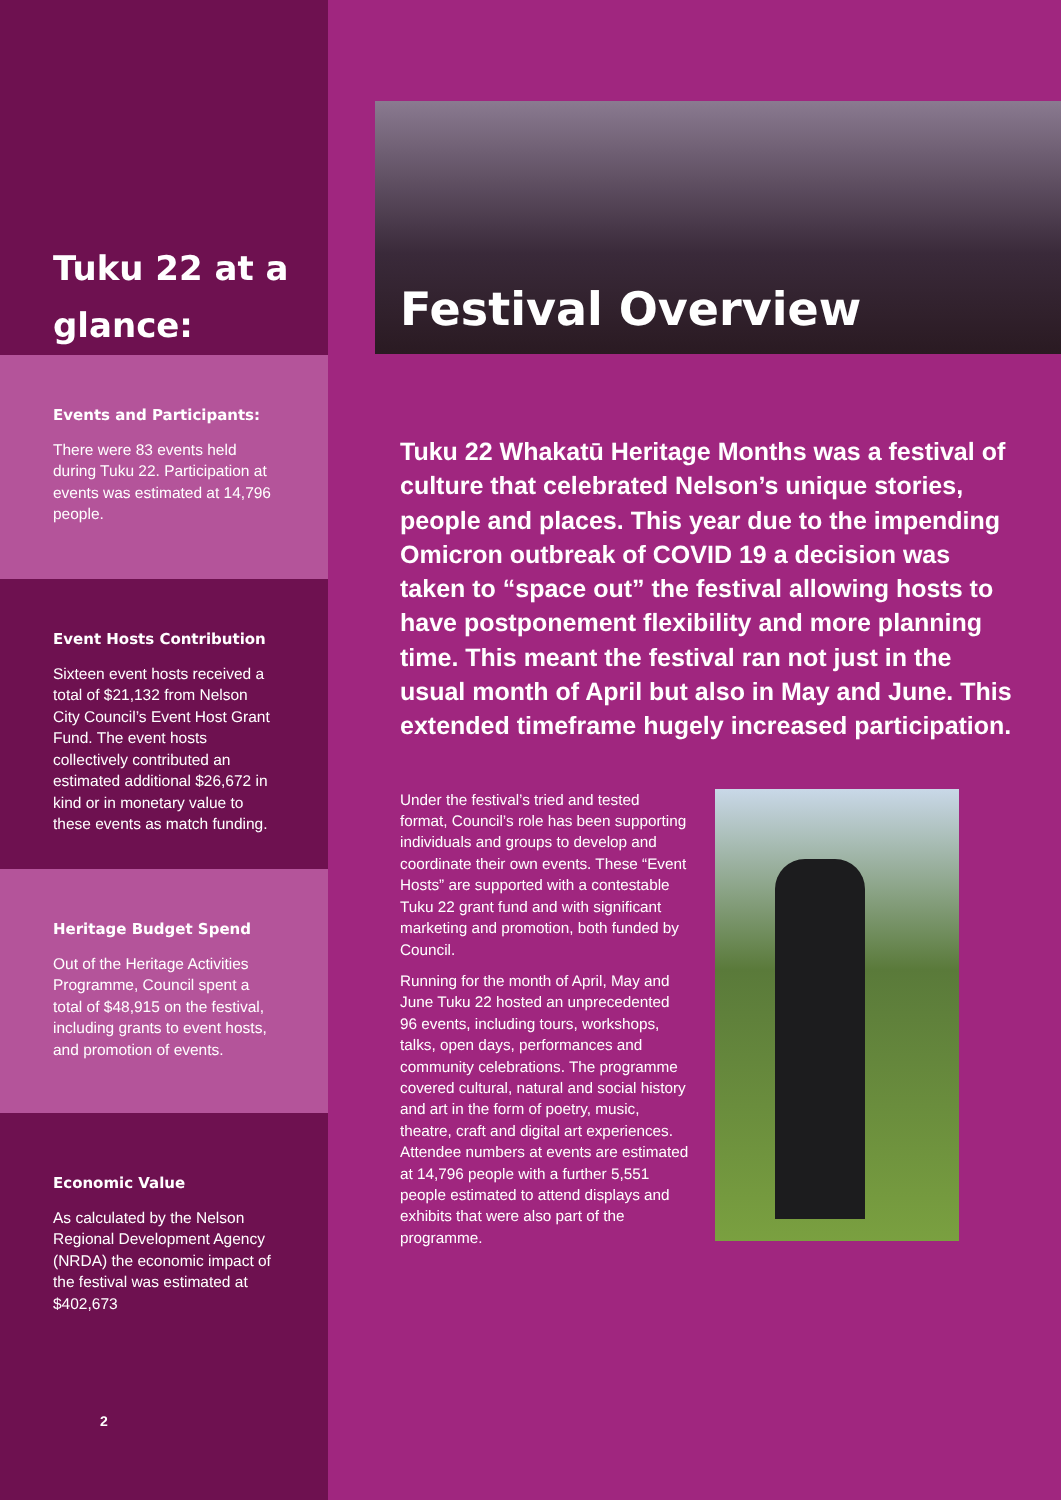Tuku 22 at a glance:
Events and Participants:
There were 83 events held during Tuku 22. Participation at events was estimated at 14,796 people.
Event Hosts Contribution
Sixteen event hosts received a total of $21,132 from Nelson City Council’s Event Host Grant Fund. The event hosts collectively contributed an estimated additional $26,672 in kind or in monetary value to these events as match funding.
Heritage Budget Spend
Out of the Heritage Activities Programme, Council spent a total of $48,915 on the festival, including grants to event hosts, and promotion of events.
Economic Value
As calculated by the Nelson Regional Development Agency (NRDA) the economic impact of the festival was estimated at $402,673
2
Festival Overview
Tuku 22 Whakatū Heritage Months was a festival of culture that celebrated Nelson’s unique stories, people and places. This year due to the impending Omicron outbreak of COVID 19 a decision was taken to “space out” the festival allowing hosts to have postponement flexibility and more planning time. This meant the festival ran not just in the usual month of April but also in May and June. This extended timeframe hugely increased participation.
Under the festival’s tried and tested format, Council’s role has been supporting individuals and groups to develop and coordinate their own events. These “Event Hosts” are supported with a contestable Tuku 22 grant fund and with significant marketing and promotion, both funded by Council.
Running for the month of April, May and June Tuku 22 hosted an unprecedented 96 events, including tours, workshops, talks, open days, performances and community celebrations. The programme covered cultural, natural and social history and art in the form of poetry, music, theatre, craft and digital art experiences. Attendee numbers at events are estimated at 14,796 people with a further 5,551 people estimated to attend displays and exhibits that were also part of the programme.